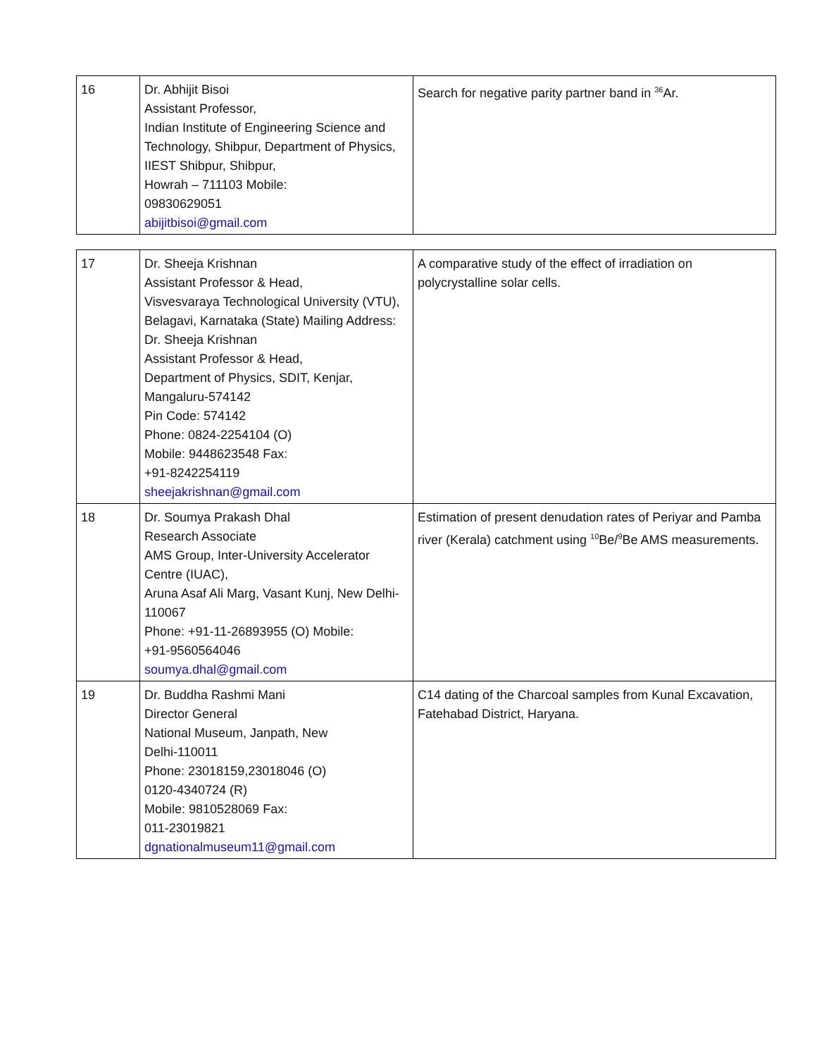| 16 | Dr. Abhijit Bisoi Assistant Professor, Indian Institute of Engineering Science and Technology, Shibpur, Department of Physics, IIEST Shibpur, Shibpur, Howrah – 711103 Mobile: 09830629051 abijitbisoi@gmail.com | Search for negative parity partner band in <sup>36</sup>Ar. |
| 17 | Dr. Sheeja Krishnan Assistant Professor & Head, Visvesvaraya Technological University (VTU), Belagavi, Karnataka (State) Mailing Address: Dr. Sheeja Krishnan Assistant Professor & Head, Department of Physics, SDIT, Kenjar, Mangaluru-574142 Pin Code: 574142 Phone: 0824-2254104 (O) Mobile: 9448623548 Fax: +91-8242254119 sheejakrishnan@gmail.com | A comparative study of the effect of irradiation on polycrystalline solar cells. |
| 18 | Dr. Soumya Prakash Dhal Research Associate AMS Group, Inter-University Accelerator Centre (IUAC), Aruna Asaf Ali Marg, Vasant Kunj, New Delhi-110067 Phone: +91-11-26893955 (O) Mobile: +91-9560564046 soumya.dhal@gmail.com | Estimation of present denudation rates of Periyar and Pamba river (Kerala) catchment using <sup>10</sup>Be/<sup>9</sup>Be AMS measurements. |
| 19 | Dr. Buddha Rashmi Mani Director General National Museum, Janpath, New Delhi-110011 Phone: 23018159,23018046 (O) 0120-4340724 (R) Mobile: 9810528069 Fax: 011-23019821 dgnationalmuseum11@gmail.com | C14 dating of the Charcoal samples from Kunal Excavation, Fatehabad District, Haryana. |